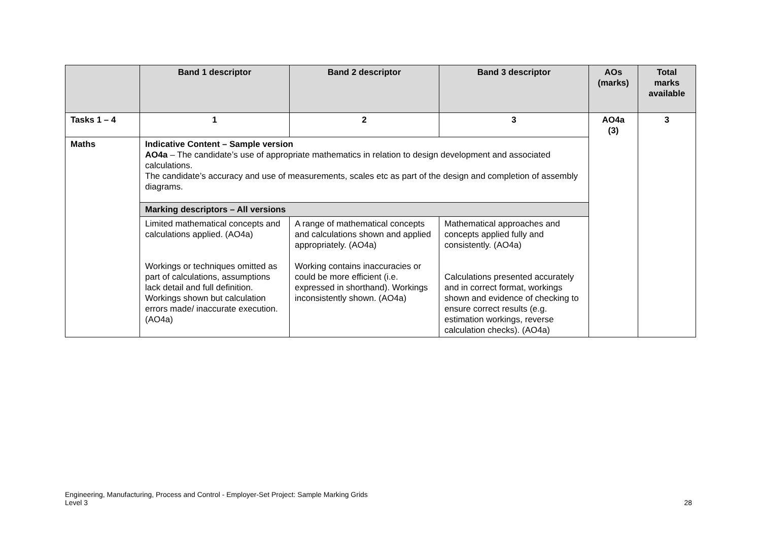| | Band 1 descriptor | Band 2 descriptor | Band 3 descriptor | AOs (marks) | Total marks available |
| --- | --- | --- | --- | --- | --- |
| Tasks 1 – 4 | 1 | 2 | 3 | AO4a (3) | 3 |
| Maths | Indicative Content – Sample version AO4a – The candidate’s use of appropriate mathematics in relation to design development and associated calculations. The candidate’s accuracy and use of measurements, scales etc as part of the design and completion of assembly diagrams. | | | | |
| | Marking descriptors – All versions | | | | |
| | Limited mathematical concepts and calculations applied. (AO4a) Workings or techniques omitted as part of calculations, assumptions lack detail and full definition. Workings shown but calculation errors made/ inaccurate execution. (AO4a) | A range of mathematical concepts and calculations shown and applied appropriately. (AO4a) Working contains inaccuracies or could be more efficient (i.e. expressed in shorthand). Workings inconsistently shown. (AO4a) | Mathematical approaches and concepts applied fully and consistently. (AO4a) Calculations presented accurately and in correct format, workings shown and evidence of checking to ensure correct results (e.g. estimation workings, reverse calculation checks). (AO4a) | | |
Engineering, Manufacturing, Process and Control - Employer-Set Project: Sample Marking Grids
Level 3 28